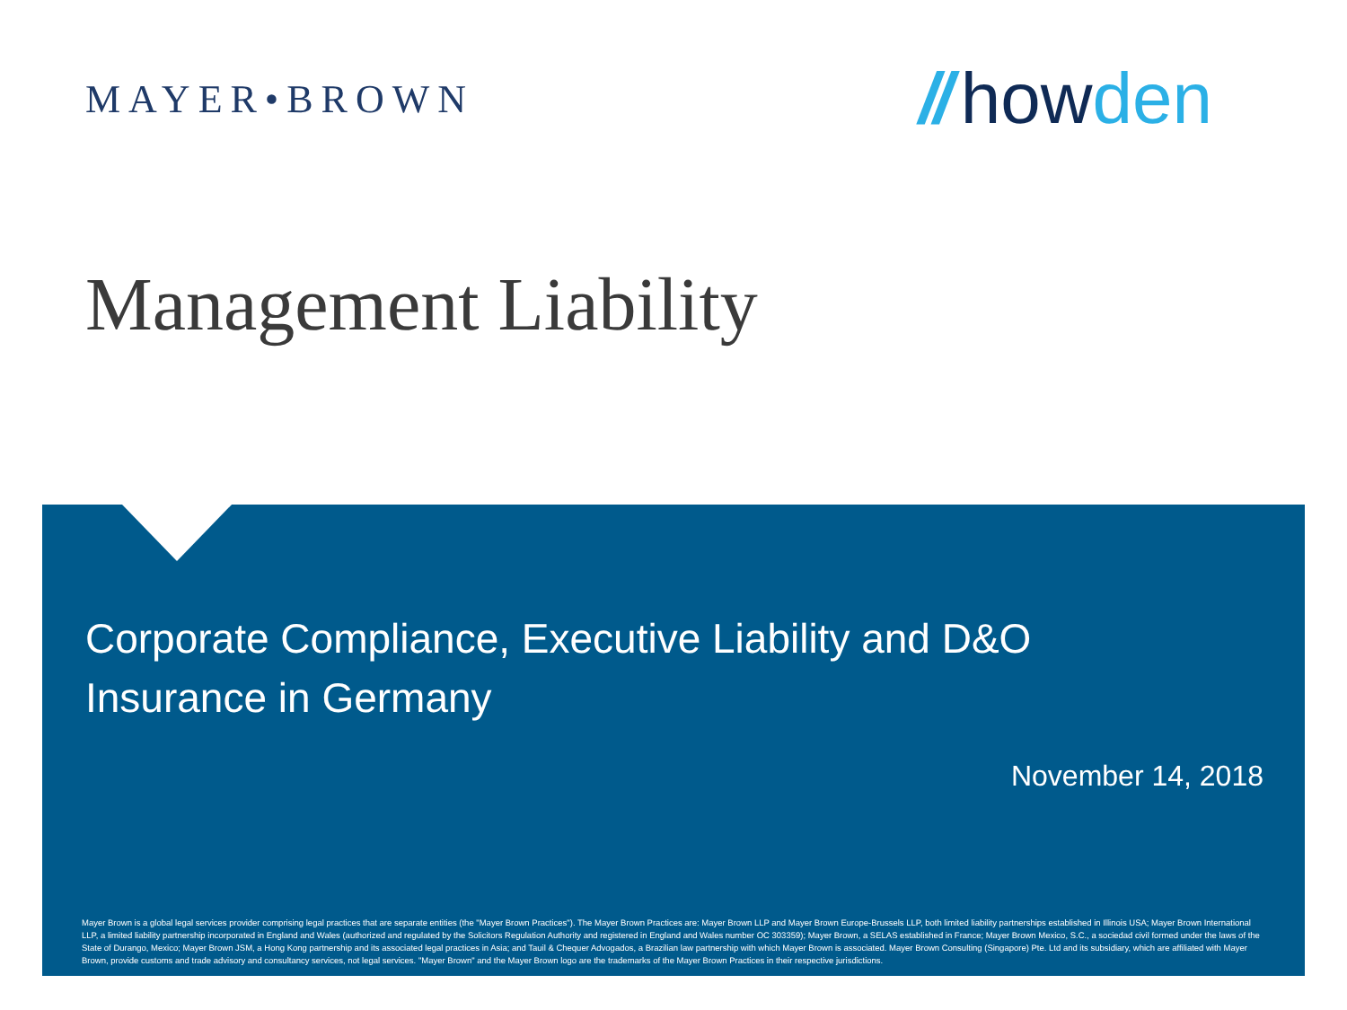MAYER•BROWN
// howden
Management Liability
Corporate Compliance, Executive Liability and D&O Insurance in Germany
November 14, 2018
Mayer Brown is a global legal services provider comprising legal practices that are separate entities (the "Mayer Brown Practices"). The Mayer Brown Practices are: Mayer Brown LLP and Mayer Brown Europe-Brussels LLP, both limited liability partnerships established in Illinois USA; Mayer Brown International LLP, a limited liability partnership incorporated in England and Wales (authorized and regulated by the Solicitors Regulation Authority and registered in England and Wales number OC 303359); Mayer Brown, a SELAS established in France; Mayer Brown Mexico, S.C., a sociedad civil formed under the laws of the State of Durango, Mexico; Mayer Brown JSM, a Hong Kong partnership and its associated legal practices in Asia; and Tauil & Chequer Advogados, a Brazilian law partnership with which Mayer Brown is associated. Mayer Brown Consulting (Singapore) Pte. Ltd and its subsidiary, which are affiliated with Mayer Brown, provide customs and trade advisory and consultancy services, not legal services. "Mayer Brown" and the Mayer Brown logo are the trademarks of the Mayer Brown Practices in their respective jurisdictions.